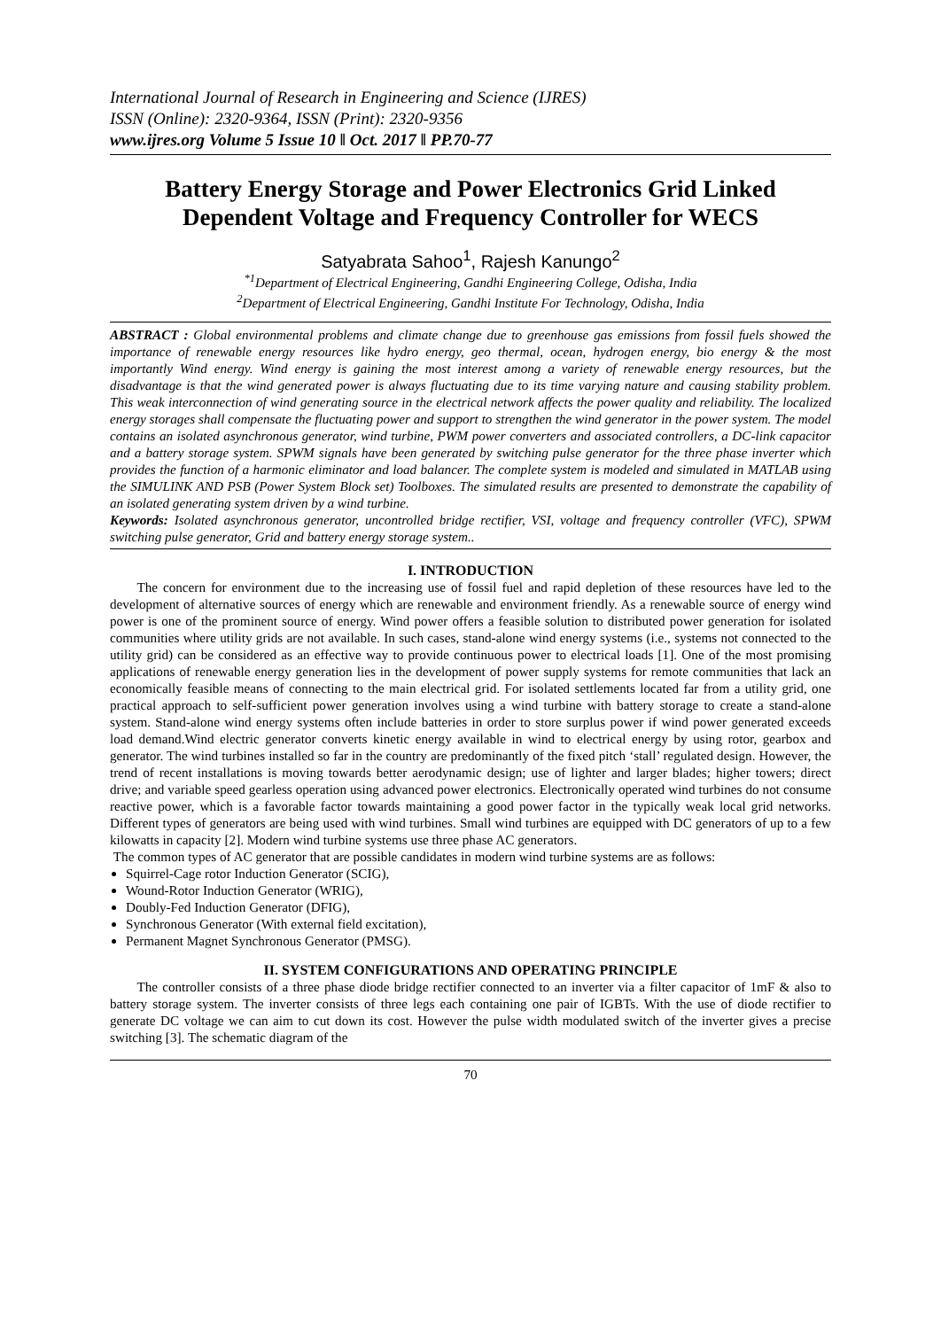International Journal of Research in Engineering and Science (IJRES)
ISSN (Online): 2320-9364, ISSN (Print): 2320-9356
www.ijres.org Volume 5 Issue 10 ǁ Oct. 2017 ǁ PP.70-77
Battery Energy Storage and Power Electronics Grid Linked Dependent Voltage and Frequency Controller for WECS
Satyabrata Sahoo<sup>1</sup>, Rajesh Kanungo<sup>2</sup>
<sup>*1</sup>Department of Electrical Engineering, Gandhi Engineering College, Odisha, India
<sup>2</sup> Department of Electrical Engineering, Gandhi Institute For Technology, Odisha, India
ABSTRACT : Global environmental problems and climate change due to greenhouse gas emissions from fossil fuels showed the importance of renewable energy resources like hydro energy, geo thermal, ocean, hydrogen energy, bio energy & the most importantly Wind energy. Wind energy is gaining the most interest among a variety of renewable energy resources, but the disadvantage is that the wind generated power is always fluctuating due to its time varying nature and causing stability problem. This weak interconnection of wind generating source in the electrical network affects the power quality and reliability. The localized energy storages shall compensate the fluctuating power and support to strengthen the wind generator in the power system. The model contains an isolated asynchronous generator, wind turbine, PWM power converters and associated controllers, a DC-link capacitor and a battery storage system. SPWM signals have been generated by switching pulse generator for the three phase inverter which provides the function of a harmonic eliminator and load balancer. The complete system is modeled and simulated in MATLAB using the SIMULINK AND PSB (Power System Block set) Toolboxes. The simulated results are presented to demonstrate the capability of an isolated generating system driven by a wind turbine.
Keywords: Isolated asynchronous generator, uncontrolled bridge rectifier, VSI, voltage and frequency controller (VFC), SPWM switching pulse generator, Grid and battery energy storage system..
I. INTRODUCTION
  The concern for environment due to the increasing use of fossil fuel and rapid depletion of these resources have led to the development of alternative sources of energy which are renewable and environment friendly. As a renewable source of energy wind power is one of the prominent source of energy. Wind power offers a feasible solution to distributed power generation for isolated communities where utility grids are not available. In such cases, stand-alone wind energy systems (i.e., systems not connected to the utility grid) can be considered as an effective way to provide continuous power to electrical loads [1]. One of the most promising applications of renewable energy generation lies in the development of power supply systems for remote communities that lack an economically feasible means of connecting to the main electrical grid. For isolated settlements located far from a utility grid, one practical approach to self-sufficient power generation involves using a wind turbine with battery storage to create a stand-alone system. Stand-alone wind energy systems often include batteries in order to store surplus power if wind power generated exceeds load demand.Wind electric generator converts kinetic energy available in wind to electrical energy by using rotor, gearbox and generator. The wind turbines installed so far in the country are predominantly of the fixed pitch ‘stall’ regulated design. However, the trend of recent installations is moving towards better aerodynamic design; use of lighter and larger blades; higher towers; direct drive; and variable speed gearless operation using advanced power electronics. Electronically operated wind turbines do not consume reactive power, which is a favorable factor towards maintaining a good power factor in the typically weak local grid networks. Different types of generators are being used with wind turbines. Small wind turbines are equipped with DC generators of up to a few kilowatts in capacity [2]. Modern wind turbine systems use three phase AC generators.
The common types of AC generator that are possible candidates in modern wind turbine systems are as follows:
Squirrel-Cage rotor Induction Generator (SCIG),
Wound-Rotor Induction Generator (WRIG),
Doubly-Fed Induction Generator (DFIG),
Synchronous Generator (With external field excitation),
Permanent Magnet Synchronous Generator (PMSG).
II. SYSTEM CONFIGURATIONS AND OPERATING PRINCIPLE
  The controller consists of a three phase diode bridge rectifier connected to an inverter via a filter capacitor of 1mF & also to battery storage system. The inverter consists of three legs each containing one pair of IGBTs. With the use of diode rectifier to generate DC voltage we can aim to cut down its cost. However the pulse width modulated switch of the inverter gives a precise switching [3]. The schematic diagram of the
70